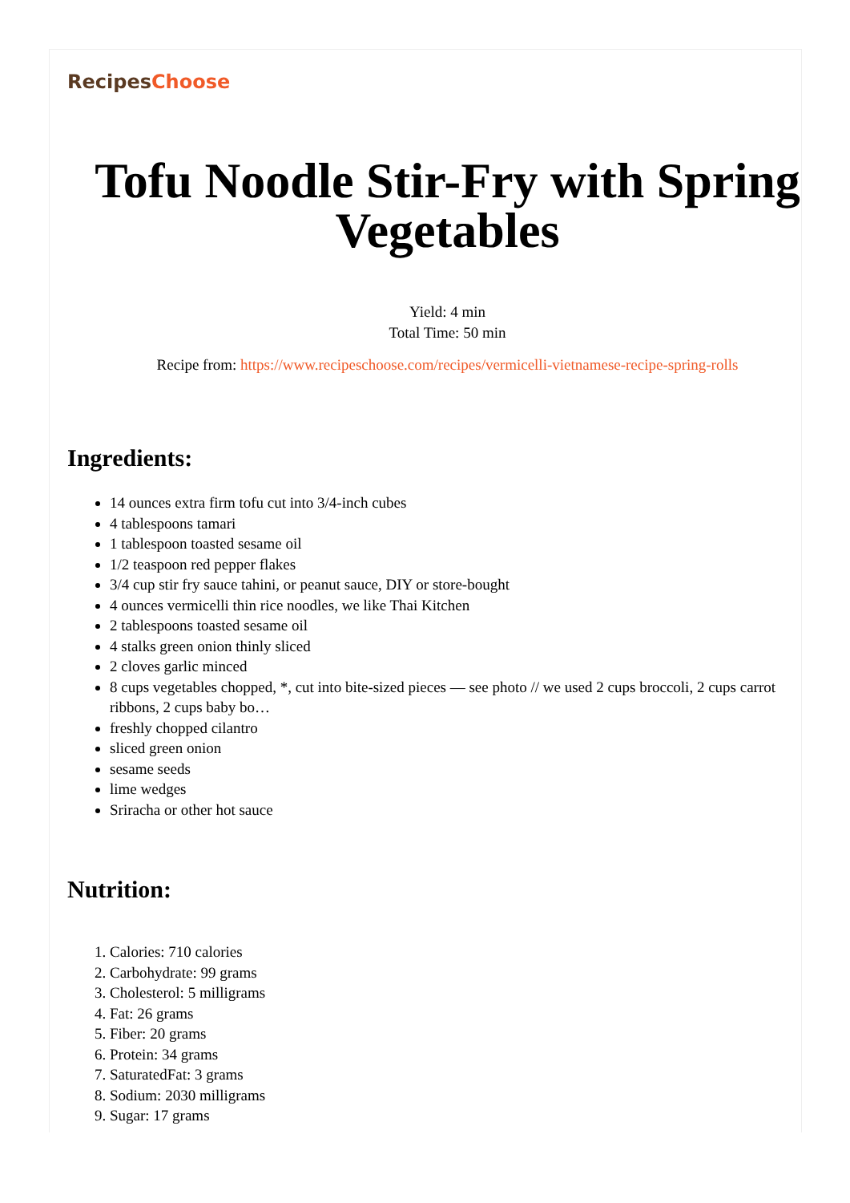RecipesChoose
Tofu Noodle Stir-Fry with Spring Vegetables
Yield: 4 min
Total Time: 50 min
Recipe from: https://www.recipeschoose.com/recipes/vermicelli-vietnamese-recipe-spring-rolls
Ingredients:
14 ounces extra firm tofu cut into 3/4-inch cubes
4 tablespoons tamari
1 tablespoon toasted sesame oil
1/2 teaspoon red pepper flakes
3/4 cup stir fry sauce tahini, or peanut sauce, DIY or store-bought
4 ounces vermicelli thin rice noodles, we like Thai Kitchen
2 tablespoons toasted sesame oil
4 stalks green onion thinly sliced
2 cloves garlic minced
8 cups vegetables chopped, *, cut into bite-sized pieces — see photo // we used 2 cups broccoli, 2 cups carrot ribbons, 2 cups baby bo…
freshly chopped cilantro
sliced green onion
sesame seeds
lime wedges
Sriracha or other hot sauce
Nutrition:
1. Calories: 710 calories
2. Carbohydrate: 99 grams
3. Cholesterol: 5 milligrams
4. Fat: 26 grams
5. Fiber: 20 grams
6. Protein: 34 grams
7. SaturatedFat: 3 grams
8. Sodium: 2030 milligrams
9. Sugar: 17 grams